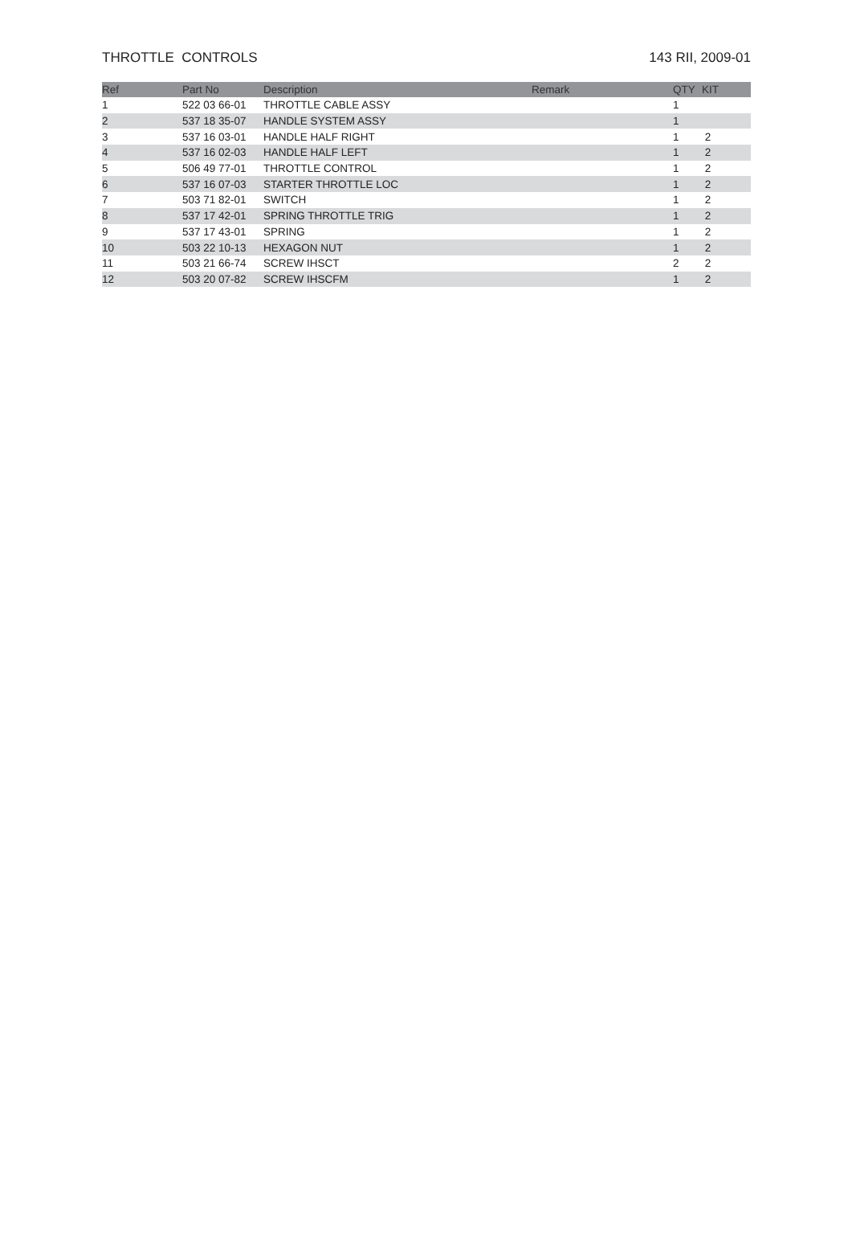THROTTLE CONTROLS 143 RII, 2009-01
| Ref | Part No | Description | Remark | QTY | KIT |
| --- | --- | --- | --- | --- | --- |
| 1 | 522 03 66-01 | THROTTLE CABLE ASSY | | 1 | |
| 2 | 537 18 35-07 | HANDLE SYSTEM ASSY | | 1 | |
| 3 | 537 16 03-01 | HANDLE HALF RIGHT | | 1 | 2 |
| 4 | 537 16 02-03 | HANDLE HALF LEFT | | 1 | 2 |
| 5 | 506 49 77-01 | THROTTLE CONTROL | | 1 | 2 |
| 6 | 537 16 07-03 | STARTER THROTTLE LOC | | 1 | 2 |
| 7 | 503 71 82-01 | SWITCH | | 1 | 2 |
| 8 | 537 17 42-01 | SPRING THROTTLE TRIG | | 1 | 2 |
| 9 | 537 17 43-01 | SPRING | | 1 | 2 |
| 10 | 503 22 10-13 | HEXAGON NUT | | 1 | 2 |
| 11 | 503 21 66-74 | SCREW IHSCT | | 2 | 2 |
| 12 | 503 20 07-82 | SCREW IHSCFM | | 1 | 2 |